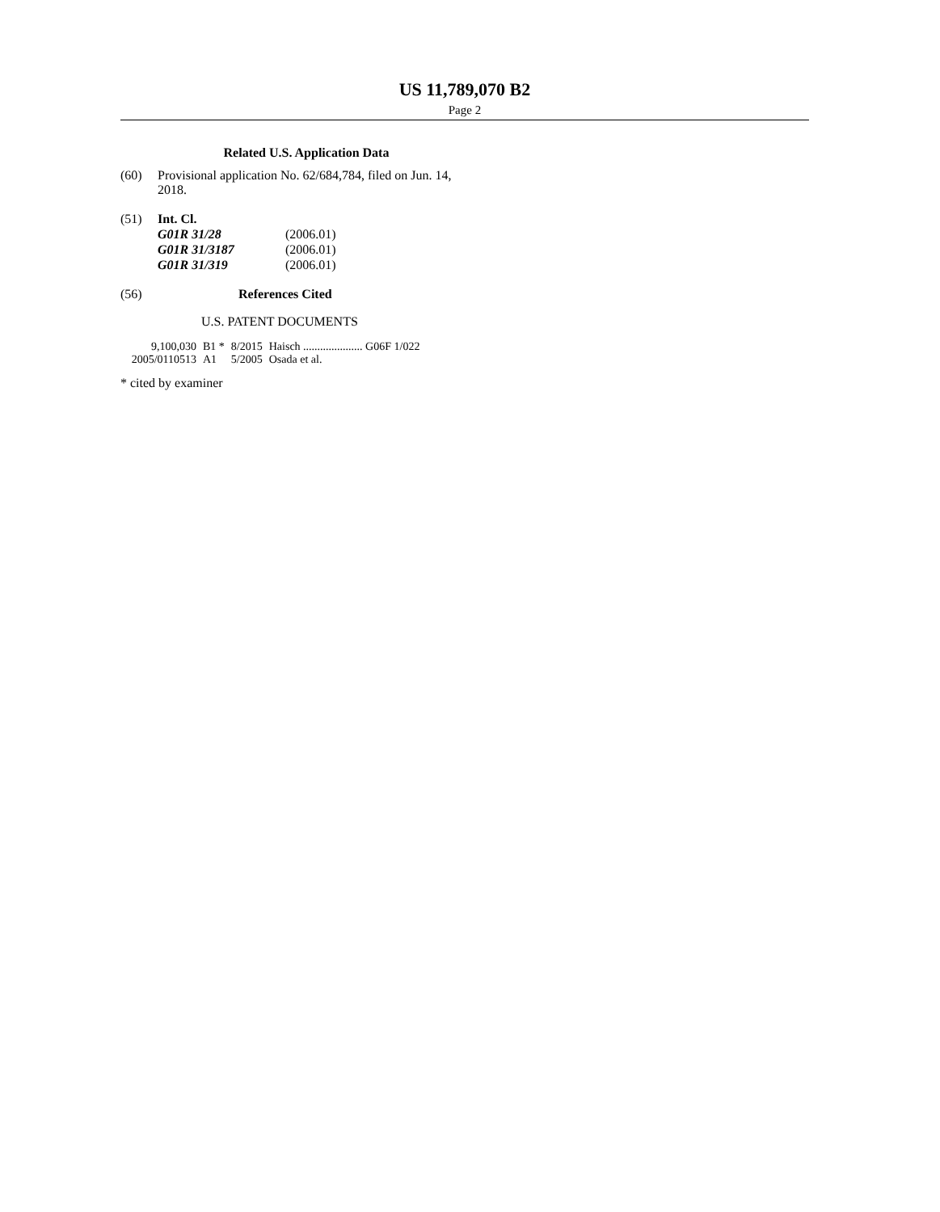US 11,789,070 B2
Page 2
Related U.S. Application Data
(60) Provisional application No. 62/684,784, filed on Jun. 14, 2018.
(51) Int. Cl.
| G01R 31/28 | (2006.01) |
| G01R 31/3187 | (2006.01) |
| G01R 31/319 | (2006.01) |
(56) References Cited
U.S. PATENT DOCUMENTS
| 9,100,030 | B1 * | 8/2015 | Haisch ..................... G06F 1/022 |
| 2005/0110513 | A1 | 5/2005 | Osada et al. |
* cited by examiner